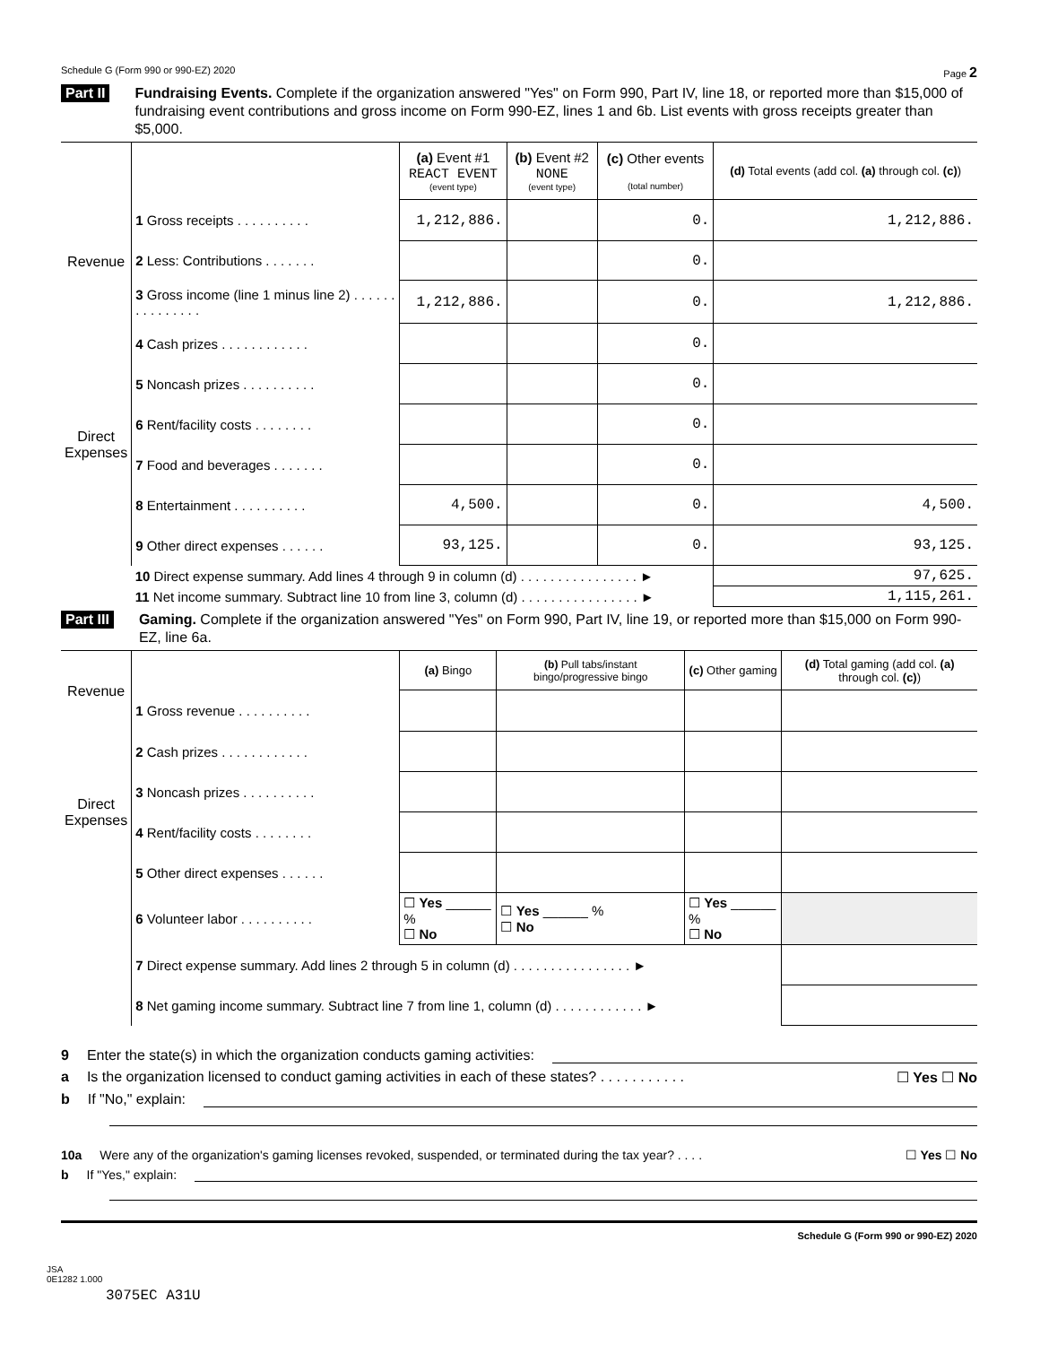Schedule G (Form 990 or 990-EZ) 2020 Page 2
Part II Fundraising Events. Complete if the organization answered "Yes" on Form 990, Part IV, line 18, or reported more than $15,000 of fundraising event contributions and gross income on Form 990-EZ, lines 1 and 6b. List events with gross receipts greater than $5,000.
| | | (a) Event #1 REACT EVENT (event type) | (b) Event #2 NONE (event type) | (c) Other events (total number) | (d) Total events (add col. (a) through col. (c) ) |
| Revenue | 1 Gross receipts . . . . . . . . . . | 1,212,886. | | 0. | 1,212,886. |
| | 2 Less: Contributions . . . . . . . | | | 0. | |
| | 3 Gross income (line 1 minus line 2) . . . . . . . . . . . . . . . | 1,212,886. | | 0. | 1,212,886. |
| Direct Expenses | 4 Cash prizes . . . . . . . . . . . . | | | 0. | |
| | 5 Noncash prizes . . . . . . . . . . | | | 0. | |
| | 6 Rent/facility costs . . . . . . . . | | | 0. | |
| | 7 Food and beverages . . . . . . . | | | 0. | |
| | 8 Entertainment . . . . . . . . . . | 4,500. | | 0. | 4,500. |
| | 9 Other direct expenses . . . . . . | 93,125. | | 0. | 93,125. |
| | 10 Direct expense summary. Add lines 4 through 9 in column (d) . . . . . . . . . . . . . . . . ► | | | | 97,625. |
| | 11 Net income summary. Subtract line 10 from line 3, column (d) . . . . . . . . . . . . . . . . ► | | | | 1,115,261. |
Part III Gaming. Complete if the organization answered "Yes" on Form 990, Part IV, line 19, or reported more than $15,000 on Form 990-EZ, line 6a.
| Revenue | | (a) Bingo | (b) Pull tabs/instant bingo/progressive bingo | (c) Other gaming | (d) Total gaming (add col. (a) through col. (c) ) |
| | 1 Gross revenue . . . . . . . . . . | | | | |
| Direct Expenses | 2 Cash prizes . . . . . . . . . . . . | | | | |
| | 3 Noncash prizes . . . . . . . . . . | | | | |
| | 4 Rent/facility costs . . . . . . . . | | | | |
| | 5 Other direct expenses . . . . . . | | | | |
| | 6 Volunteer labor . . . . . . . . . . | ☐ Yes ______ % ☐ No | ☐ Yes ______ % ☐ No | ☐ Yes ______ % ☐ No | |
| | 7 Direct expense summary. Add lines 2 through 5 in column (d) . . . . . . . . . . . . . . . . ► | | | | |
| | 8 Net gaming income summary. Subtract line 7 from line 1, column (d) . . . . . . . . . . . . ► | | | | |
9 Enter the state(s) in which the organization conducts gaming activities:
a Is the organization licensed to conduct gaming activities in each of these states? . . . . . . . . . . . ☐ Yes ☐ No
b If "No," explain:
10a Were any of the organization's gaming licenses revoked, suspended, or terminated during the tax year? . . . . ☐ Yes ☐ No
b If "Yes," explain:
Schedule G (Form 990 or 990-EZ) 2020
JSA
0E1282 1.000
3075EC A31U